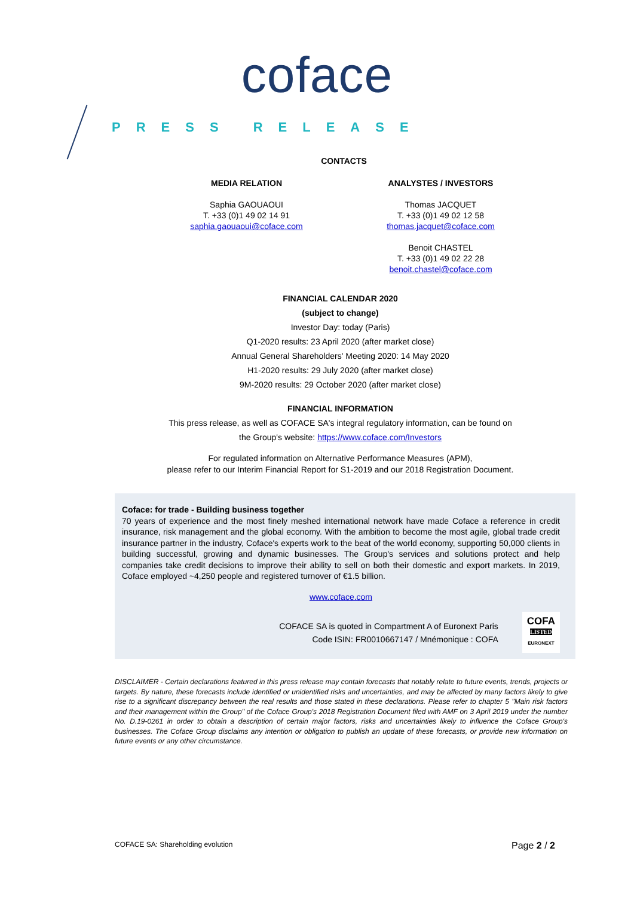coface
PRESS RELEASE
CONTACTS
MEDIA RELATION
Saphia GAOUAOUI
T. +33 (0)1 49 02 14 91
saphia.gaouaoui@coface.com
ANALYSTES / INVESTORS
Thomas JACQUET
T. +33 (0)1 49 02 12 58
thomas.jacquet@coface.com
Benoit CHASTEL
T. +33 (0)1 49 02 22 28
benoit.chastel@coface.com
FINANCIAL CALENDAR 2020
(subject to change)
Investor Day: today (Paris)
Q1-2020 results: 23 April 2020 (after market close)
Annual General Shareholders' Meeting 2020: 14 May 2020
H1-2020 results: 29 July 2020 (after market close)
9M-2020 results: 29 October 2020 (after market close)
FINANCIAL INFORMATION
This press release, as well as COFACE SA's integral regulatory information, can be found on
the Group's website: https://www.coface.com/Investors
For regulated information on Alternative Performance Measures (APM),
please refer to our Interim Financial Report for S1-2019 and our 2018 Registration Document.
Coface: for trade - Building business together
70 years of experience and the most finely meshed international network have made Coface a reference in credit insurance, risk management and the global economy. With the ambition to become the most agile, global trade credit insurance partner in the industry, Coface's experts work to the beat of the world economy, supporting 50,000 clients in building successful, growing and dynamic businesses. The Group's services and solutions protect and help companies take credit decisions to improve their ability to sell on both their domestic and export markets. In 2019, Coface employed ~4,250 people and registered turnover of €1.5 billion.
www.coface.com
COFACE SA is quoted in Compartment A of Euronext Paris
Code ISIN: FR0010667147 / Mnémonique : COFA
COFA
LISTED
EURONEXT
DISCLAIMER - Certain declarations featured in this press release may contain forecasts that notably relate to future events, trends, projects or targets. By nature, these forecasts include identified or unidentified risks and uncertainties, and may be affected by many factors likely to give rise to a significant discrepancy between the real results and those stated in these declarations. Please refer to chapter 5 "Main risk factors and their management within the Group" of the Coface Group's 2018 Registration Document filed with AMF on 3 April 2019 under the number No. D.19-0261 in order to obtain a description of certain major factors, risks and uncertainties likely to influence the Coface Group's businesses. The Coface Group disclaims any intention or obligation to publish an update of these forecasts, or provide new information on future events or any other circumstance.
COFACE SA: Shareholding evolution Page 2 / 2